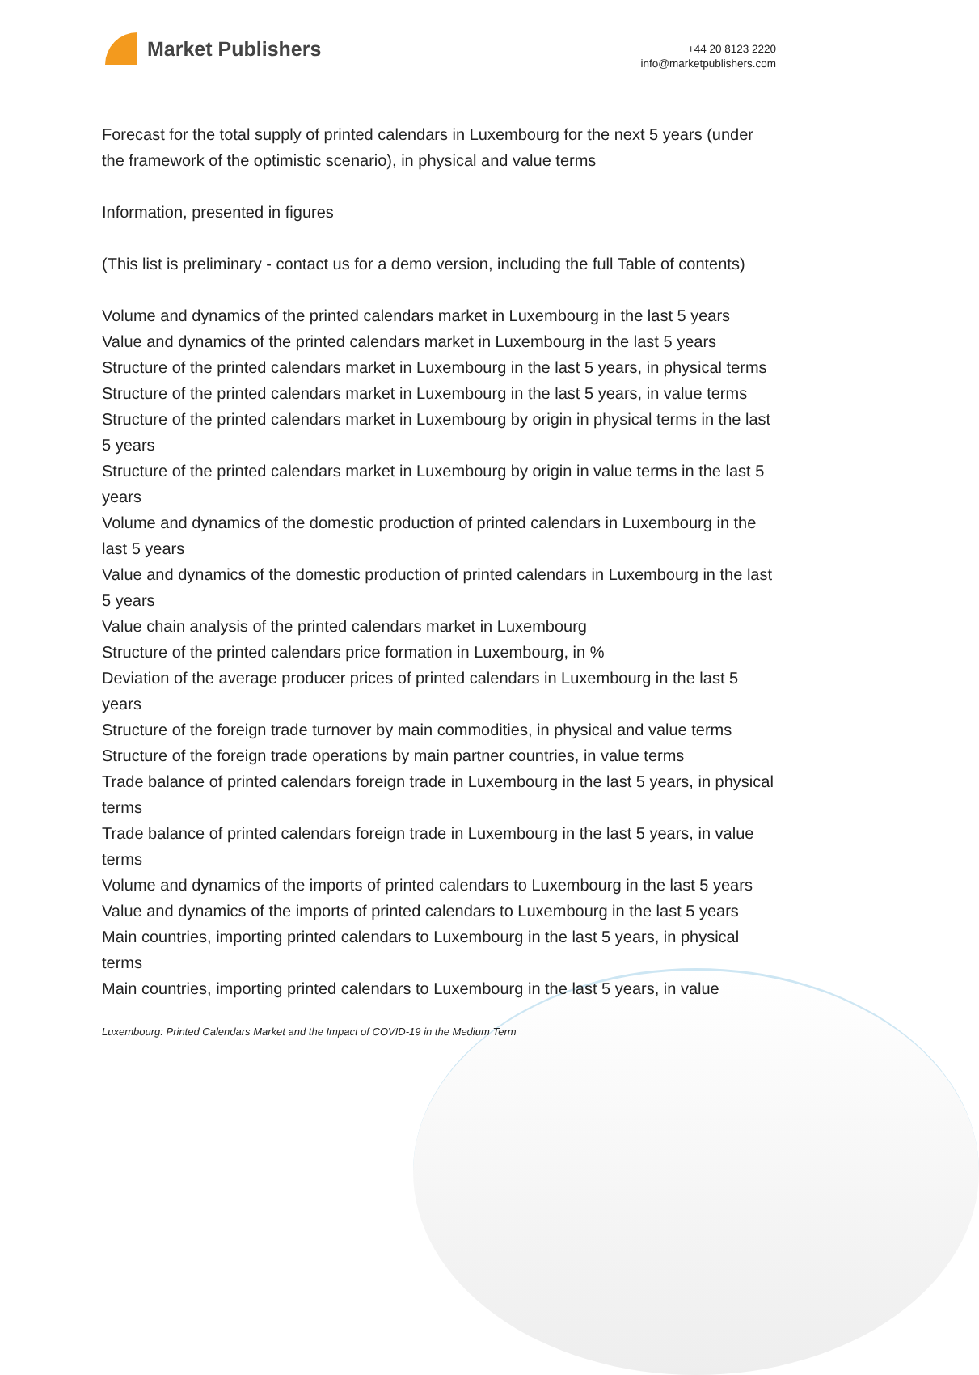Market Publishers
+44 20 8123 2220
info@marketpublishers.com
Forecast for the total supply of printed calendars in Luxembourg for the next 5 years (under the framework of the optimistic scenario), in physical and value terms
Information, presented in figures
(This list is preliminary - contact us for a demo version, including the full Table of contents)
Volume and dynamics of the printed calendars market in Luxembourg in the last 5 years
Value and dynamics of the printed calendars market in Luxembourg in the last 5 years
Structure of the printed calendars market in Luxembourg in the last 5 years, in physical terms
Structure of the printed calendars market in Luxembourg in the last 5 years, in value terms
Structure of the printed calendars market in Luxembourg by origin in physical terms in the last 5 years
Structure of the printed calendars market in Luxembourg by origin in value terms in the last 5 years
Volume and dynamics of the domestic production of printed calendars in Luxembourg in the last 5 years
Value and dynamics of the domestic production of printed calendars in Luxembourg in the last 5 years
Value chain analysis of the printed calendars market in Luxembourg
Structure of the printed calendars price formation in Luxembourg, in %
Deviation of the average producer prices of printed calendars in Luxembourg in the last 5 years
Structure of the foreign trade turnover by main commodities, in physical and value terms
Structure of the foreign trade operations by main partner countries, in value terms
Trade balance of printed calendars foreign trade in Luxembourg in the last 5 years, in physical terms
Trade balance of printed calendars foreign trade in Luxembourg in the last 5 years, in value terms
Volume and dynamics of the imports of printed calendars to Luxembourg in the last 5 years
Value and dynamics of the imports of printed calendars to Luxembourg in the last 5 years
Main countries, importing printed calendars to Luxembourg in the last 5 years, in physical terms
Main countries, importing printed calendars to Luxembourg in the last 5 years, in value
Luxembourg: Printed Calendars Market and the Impact of COVID-19 in the Medium Term